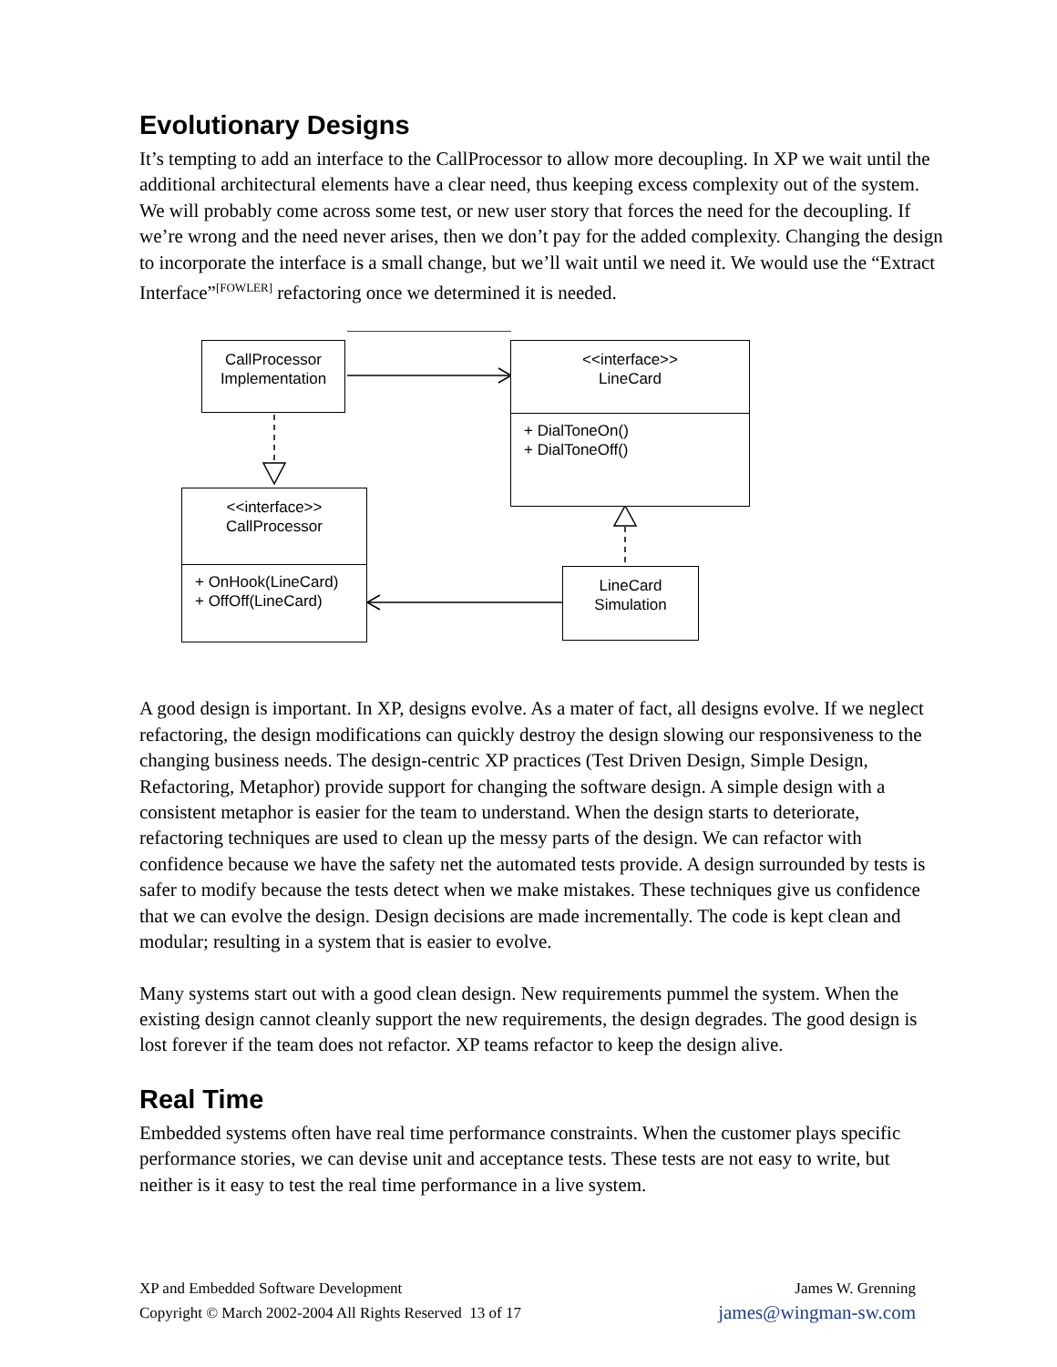Evolutionary Designs
It’s tempting to add an interface to the CallProcessor to allow more decoupling. In XP we wait until the additional architectural elements have a clear need, thus keeping excess complexity out of the system. We will probably come across some test, or new user story that forces the need for the decoupling. If we’re wrong and the need never arises, then we don’t pay for the added complexity. Changing the design to incorporate the interface is a small change, but we’ll wait until we need it. We would use the “Extract Interface”<sup>[FOWLER]</sup> refactoring once we determined it is needed.
CallProcessor
Implementation
<<interface>>
LineCard
+ DialToneOn()
+ DialToneOff()
<<interface>>
CallProcessor
+ OnHook(LineCard)
+ OffOff(LineCard)
LineCard
Simulation
A good design is important. In XP, designs evolve. As a mater of fact, all designs evolve. If we neglect refactoring, the design modifications can quickly destroy the design slowing our responsiveness to the changing business needs. The design-centric XP practices (Test Driven Design, Simple Design, Refactoring, Metaphor) provide support for changing the software design. A simple design with a consistent metaphor is easier for the team to understand. When the design starts to deteriorate, refactoring techniques are used to clean up the messy parts of the design. We can refactor with confidence because we have the safety net the automated tests provide. A design surrounded by tests is safer to modify because the tests detect when we make mistakes. These techniques give us confidence that we can evolve the design. Design decisions are made incrementally. The code is kept clean and modular; resulting in a system that is easier to evolve.
Many systems start out with a good clean design. New requirements pummel the system. When the existing design cannot cleanly support the new requirements, the design degrades. The good design is lost forever if the team does not refactor. XP teams refactor to keep the design alive.
Real Time
Embedded systems often have real time performance constraints. When the customer plays specific performance stories, we can devise unit and acceptance tests. These tests are not easy to write, but neither is it easy to test the real time performance in a live system.
XP and Embedded Software Development
Copyright © March 2002-2004 All Rights Reserved 13 of 17
James W. Grenning
james@wingman-sw.com